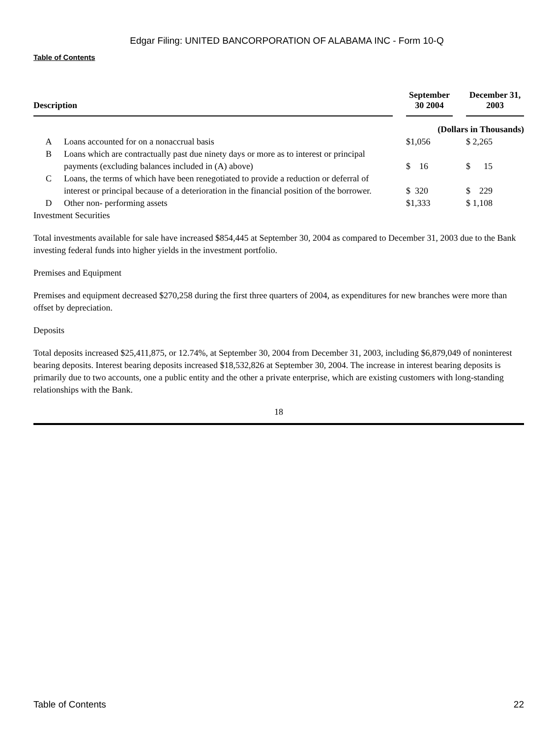Edgar Filing: UNITED BANCORPORATION OF ALABAMA INC - Form 10-Q
Table of Contents
| Description | | | September 30 2004 | | December 31, 2003 |
| --- | --- | --- | --- | --- | --- |
| | | | (Dollars in Thousands) | | |
| A | Loans accounted for on a nonaccrual basis | | $1,056 | | $ 2,265 |
| B | Loans which are contractually past due ninety days or more as to interest or principal payments (excluding balances included in (A) above) | | $ 16 | | $ 15 |
| C | Loans, the terms of which have been renegotiated to provide a reduction or deferral of interest or principal because of a deterioration in the financial position of the borrower. | | $ 320 | | $ 229 |
| D | Other non- performing assets | | $1,333 | | $ 1,108 |
Investment Securities
Total investments available for sale have increased $854,445 at September 30, 2004 as compared to December 31, 2003 due to the Bank investing federal funds into higher yields in the investment portfolio.
Premises and Equipment
Premises and equipment decreased $270,258 during the first three quarters of 2004, as expenditures for new branches were more than offset by depreciation.
Deposits
Total deposits increased $25,411,875, or 12.74%, at September 30, 2004 from December 31, 2003, including $6,879,049 of noninterest bearing deposits. Interest bearing deposits increased $18,532,826 at September 30, 2004. The increase in interest bearing deposits is primarily due to two accounts, one a public entity and the other a private enterprise, which are existing customers with long-standing relationships with the Bank.
18
Table of Contents 22